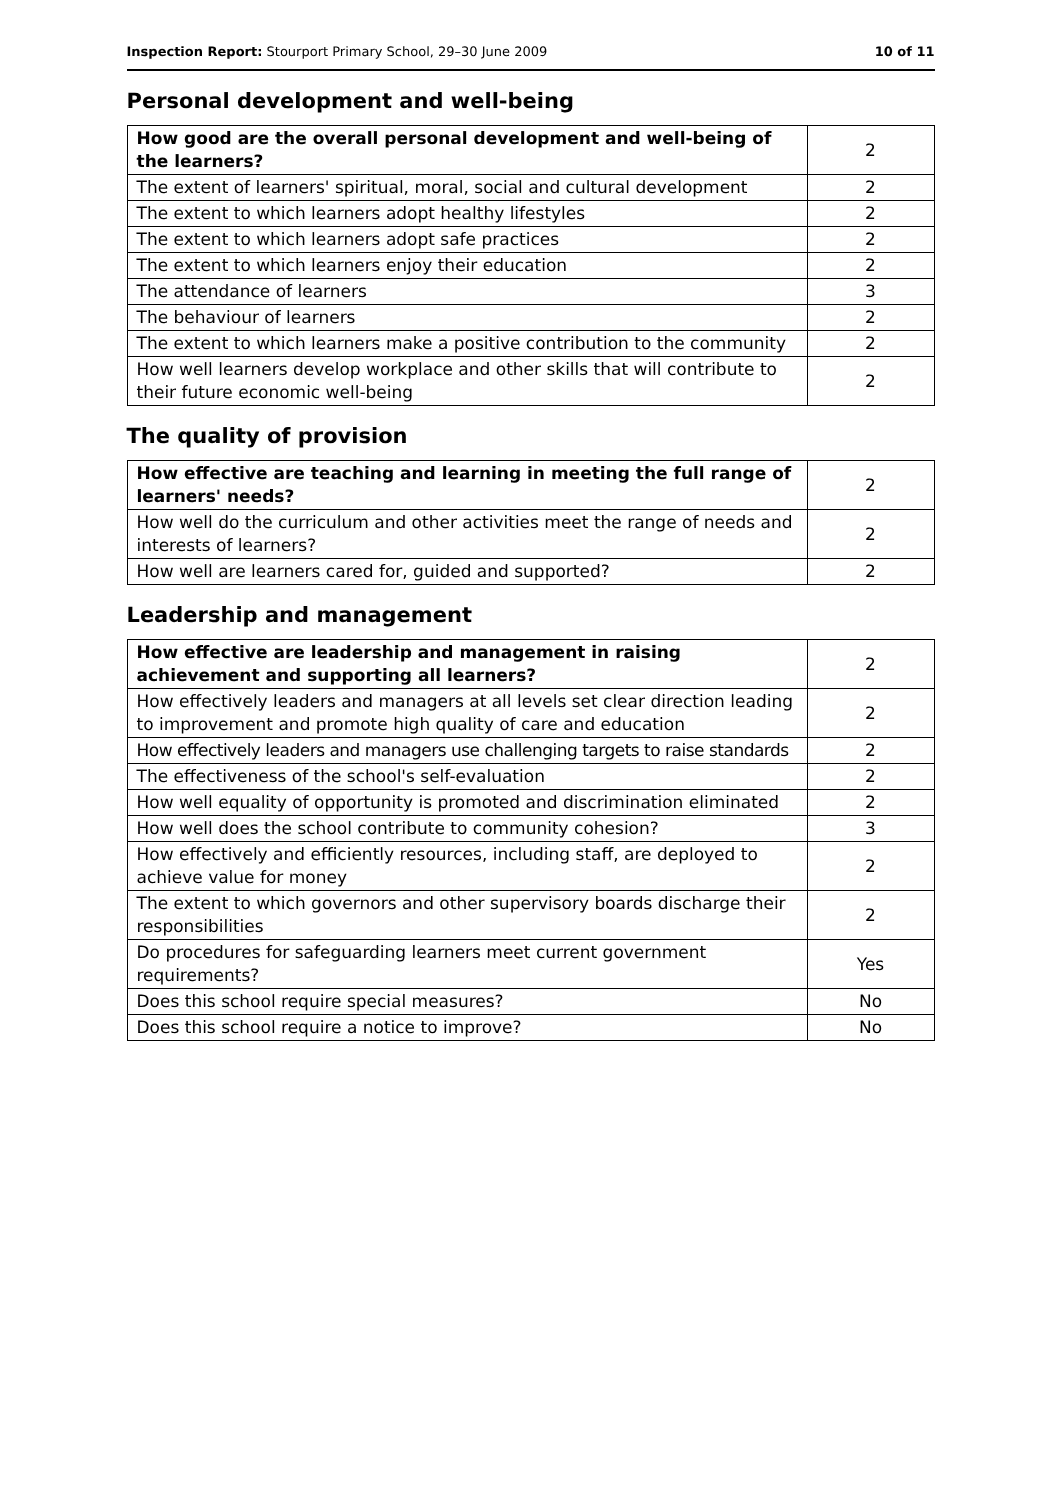Inspection Report: Stourport Primary School, 29–30 June 2009 10 of 11
Personal development and well-being
| How good are the overall personal development and well-being of the learners? | 2 |
| The extent of learners' spiritual, moral, social and cultural development | 2 |
| The extent to which learners adopt healthy lifestyles | 2 |
| The extent to which learners adopt safe practices | 2 |
| The extent to which learners enjoy their education | 2 |
| The attendance of learners | 3 |
| The behaviour of learners | 2 |
| The extent to which learners make a positive contribution to the community | 2 |
| How well learners develop workplace and other skills that will contribute to their future economic well-being | 2 |
The quality of provision
| How effective are teaching and learning in meeting the full range of learners' needs? | 2 |
| How well do the curriculum and other activities meet the range of needs and interests of learners? | 2 |
| How well are learners cared for, guided and supported? | 2 |
Leadership and management
| How effective are leadership and management in raising achievement and supporting all learners? | 2 |
| How effectively leaders and managers at all levels set clear direction leading to improvement and promote high quality of care and education | 2 |
| How effectively leaders and managers use challenging targets to raise standards | 2 |
| The effectiveness of the school's self-evaluation | 2 |
| How well equality of opportunity is promoted and discrimination eliminated | 2 |
| How well does the school contribute to community cohesion? | 3 |
| How effectively and efficiently resources, including staff, are deployed to achieve value for money | 2 |
| The extent to which governors and other supervisory boards discharge their responsibilities | 2 |
| Do procedures for safeguarding learners meet current government requirements? | Yes |
| Does this school require special measures? | No |
| Does this school require a notice to improve? | No |